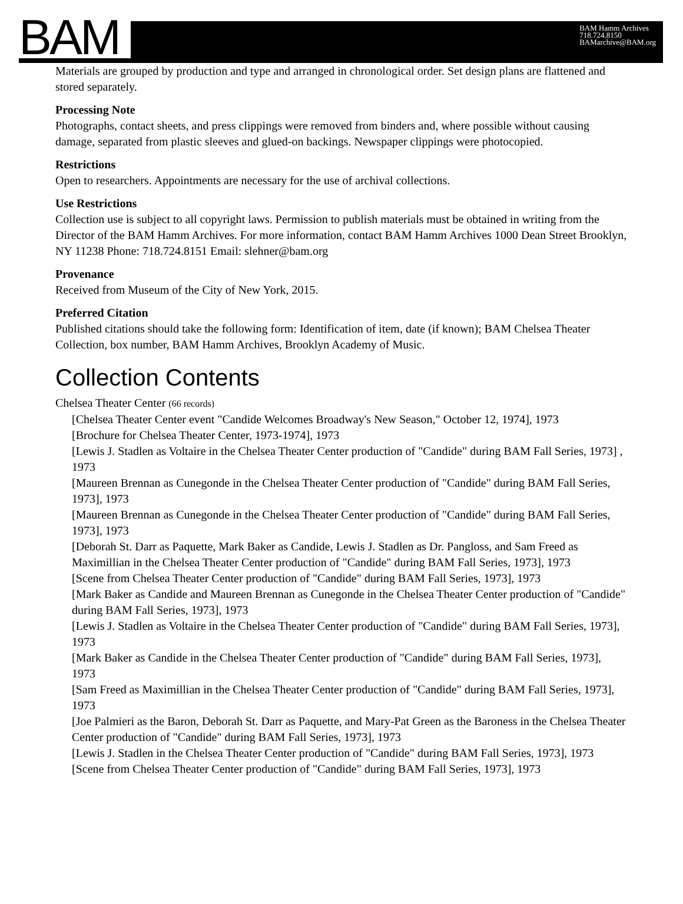BAM
BAM Hamm Archives
718.724.8150
BAMarchive@BAM.org
Materials are grouped by production and type and arranged in chronological order. Set design plans are flattened and stored separately.
Processing Note
Photographs, contact sheets, and press clippings were removed from binders and, where possible without causing damage, separated from plastic sleeves and glued-on backings. Newspaper clippings were photocopied.
Restrictions
Open to researchers. Appointments are necessary for the use of archival collections.
Use Restrictions
Collection use is subject to all copyright laws. Permission to publish materials must be obtained in writing from the Director of the BAM Hamm Archives. For more information, contact BAM Hamm Archives 1000 Dean Street Brooklyn, NY 11238 Phone: 718.724.8151 Email: slehner@bam.org
Provenance
Received from Museum of the City of New York, 2015.
Preferred Citation
Published citations should take the following form: Identification of item, date (if known); BAM Chelsea Theater Collection, box number, BAM Hamm Archives, Brooklyn Academy of Music.
Collection Contents
Chelsea Theater Center (66 records)
[Chelsea Theater Center event "Candide Welcomes Broadway's New Season," October 12, 1974], 1973
[Brochure for Chelsea Theater Center, 1973-1974], 1973
[Lewis J. Stadlen as Voltaire in the Chelsea Theater Center production of "Candide" during BAM Fall Series, 1973] , 1973
[Maureen Brennan as Cunegonde in the Chelsea Theater Center production of "Candide" during BAM Fall Series, 1973], 1973
[Maureen Brennan as Cunegonde in the Chelsea Theater Center production of "Candide" during BAM Fall Series, 1973], 1973
[Deborah St. Darr as Paquette, Mark Baker as Candide, Lewis J. Stadlen as Dr. Pangloss, and Sam Freed as Maximillian in the Chelsea Theater Center production of "Candide" during BAM Fall Series, 1973], 1973
[Scene from Chelsea Theater Center production of "Candide" during BAM Fall Series, 1973], 1973
[Mark Baker as Candide and Maureen Brennan as Cunegonde in the Chelsea Theater Center production of "Candide" during BAM Fall Series, 1973], 1973
[Lewis J. Stadlen as Voltaire in the Chelsea Theater Center production of "Candide" during BAM Fall Series, 1973], 1973
[Mark Baker as Candide in the Chelsea Theater Center production of "Candide" during BAM Fall Series, 1973], 1973
[Sam Freed as Maximillian in the Chelsea Theater Center production of "Candide" during BAM Fall Series, 1973], 1973
[Joe Palmieri as the Baron, Deborah St. Darr as Paquette, and Mary-Pat Green as the Baroness in the Chelsea Theater Center production of "Candide" during BAM Fall Series, 1973], 1973
[Lewis J. Stadlen in the Chelsea Theater Center production of "Candide" during BAM Fall Series, 1973], 1973
[Scene from Chelsea Theater Center production of "Candide" during BAM Fall Series, 1973], 1973